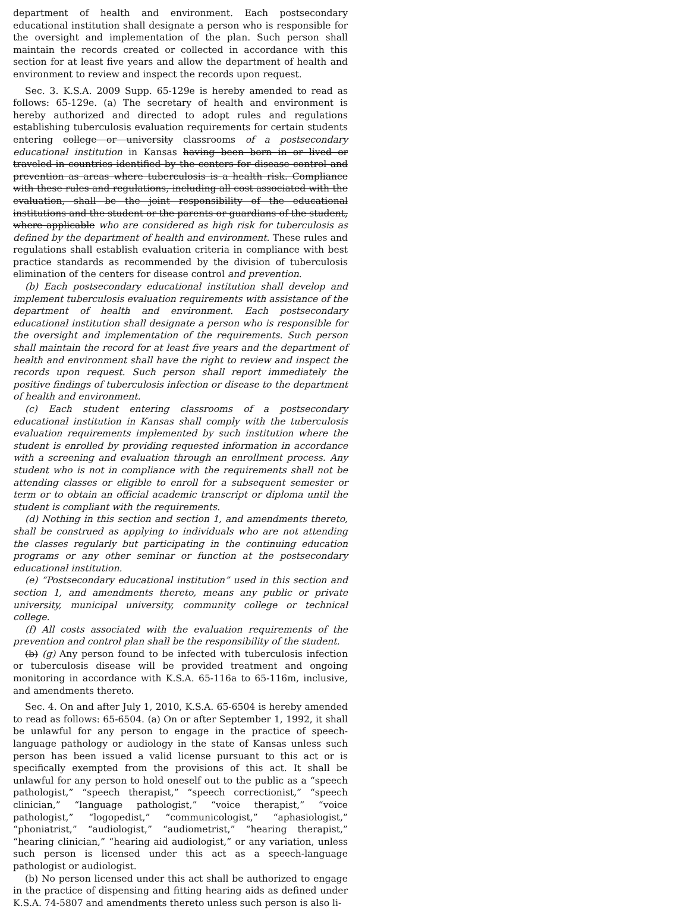department of health and environment. Each postsecondary educational institution shall designate a person who is responsible for the oversight and implementation of the plan. Such person shall maintain the records created or collected in accordance with this section for at least five years and allow the department of health and environment to review and inspect the records upon request.
Sec. 3. K.S.A. 2009 Supp. 65-129e is hereby amended to read as follows: 65-129e. (a) The secretary of health and environment is hereby authorized and directed to adopt rules and regulations establishing tuberculosis evaluation requirements for certain students entering college or university classrooms of a postsecondary educational institution in Kansas having been born in or lived or traveled in countries identified by the centers for disease control and prevention as areas where tuberculosis is a health risk. Compliance with these rules and regulations, including all cost associated with the evaluation, shall be the joint responsibility of the educational institutions and the student or the parents or guardians of the student, where applicable who are considered as high risk for tuberculosis as defined by the department of health and environment. These rules and regulations shall establish evaluation criteria in compliance with best practice standards as recommended by the division of tuberculosis elimination of the centers for disease control and prevention.
(b) Each postsecondary educational institution shall develop and implement tuberculosis evaluation requirements with assistance of the department of health and environment. Each postsecondary educational institution shall designate a person who is responsible for the oversight and implementation of the requirements. Such person shall maintain the record for at least five years and the department of health and environment shall have the right to review and inspect the records upon request. Such person shall report immediately the positive findings of tuberculosis infection or disease to the department of health and environment.
(c) Each student entering classrooms of a postsecondary educational institution in Kansas shall comply with the tuberculosis evaluation requirements implemented by such institution where the student is enrolled by providing requested information in accordance with a screening and evaluation through an enrollment process. Any student who is not in compliance with the requirements shall not be attending classes or eligible to enroll for a subsequent semester or term or to obtain an official academic transcript or diploma until the student is compliant with the requirements.
(d) Nothing in this section and section 1, and amendments thereto, shall be construed as applying to individuals who are not attending the classes regularly but participating in the continuing education programs or any other seminar or function at the postsecondary educational institution.
(e) “Postsecondary educational institution” used in this section and section 1, and amendments thereto, means any public or private university, municipal university, community college or technical college.
(f) All costs associated with the evaluation requirements of the prevention and control plan shall be the responsibility of the student.
(b) (g) Any person found to be infected with tuberculosis infection or tuberculosis disease will be provided treatment and ongoing monitoring in accordance with K.S.A. 65-116a to 65-116m, inclusive, and amendments thereto.
Sec. 4. On and after July 1, 2010, K.S.A. 65-6504 is hereby amended to read as follows: 65-6504. (a) On or after September 1, 1992, it shall be unlawful for any person to engage in the practice of speech-language pathology or audiology in the state of Kansas unless such person has been issued a valid license pursuant to this act or is specifically exempted from the provisions of this act. It shall be unlawful for any person to hold oneself out to the public as a “speech pathologist,” “speech therapist,” “speech correctionist,” “speech clinician,” “language pathologist,” “voice therapist,” “voice pathologist,” “logopedist,” “communicologist,” “aphasiologist,” “phoniatrist,” “audiologist,” “audiometrist,” “hearing therapist,” “hearing clinician,” “hearing aid audiologist,” or any variation, unless such person is licensed under this act as a speech-language pathologist or audiologist.
(b) No person licensed under this act shall be authorized to engage in the practice of dispensing and fitting hearing aids as defined under K.S.A. 74-5807 and amendments thereto unless such person is also li-